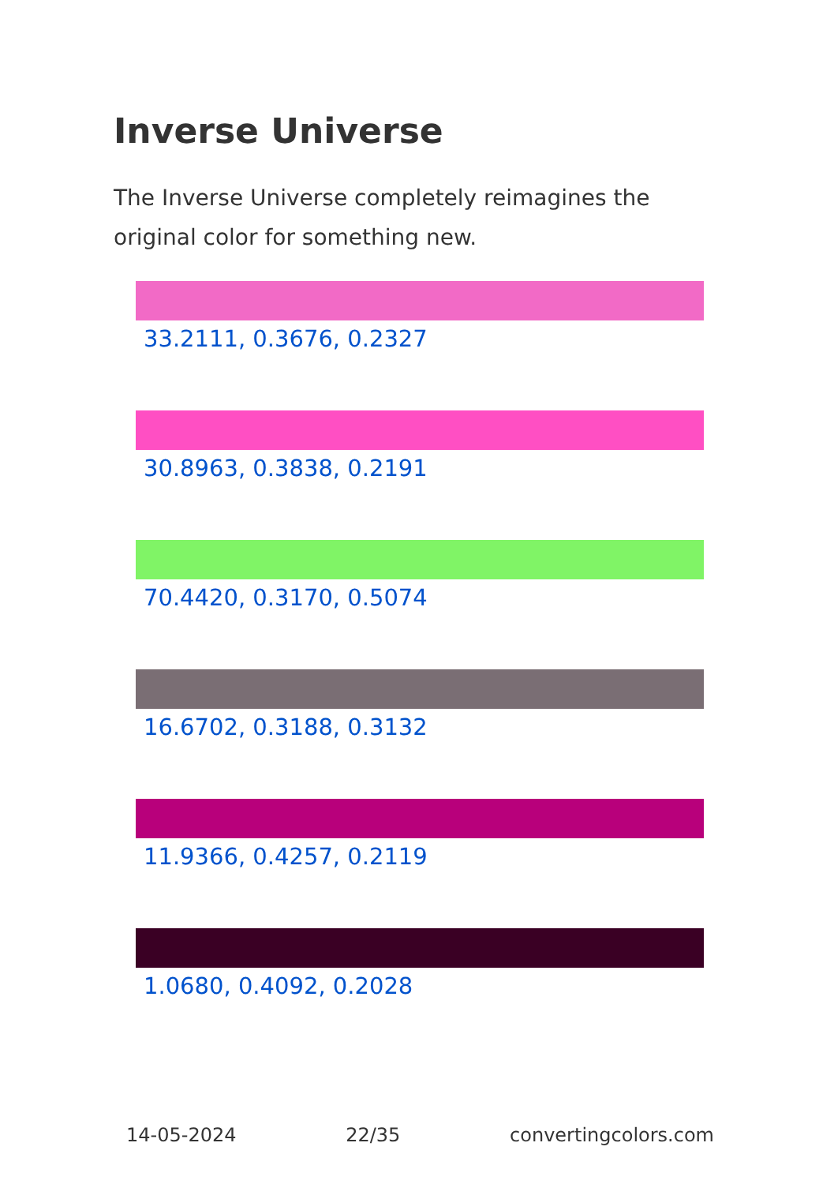Inverse Universe
The Inverse Universe completely reimagines the original color for something new.
33.2111, 0.3676, 0.2327
30.8963, 0.3838, 0.2191
70.4420, 0.3170, 0.5074
16.6702, 0.3188, 0.3132
11.9366, 0.4257, 0.2119
1.0680, 0.4092, 0.2028
14-05-2024 22/35 convertingcolors.com